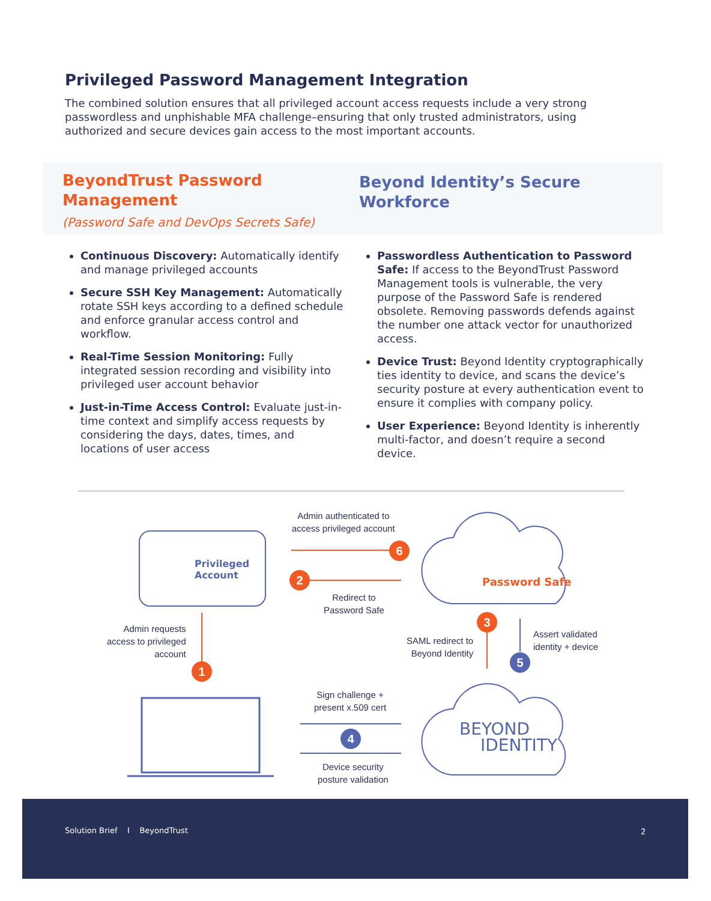Privileged Password Management Integration
The combined solution ensures that all privileged account access requests include a very strong passwordless and unphishable MFA challenge–ensuring that only trusted administrators, using authorized and secure devices gain access to the most important accounts.
BeyondTrust Password Management
(Password Safe and DevOps Secrets Safe)
Beyond Identity’s Secure Workforce
Continuous Discovery: Automatically identify and manage privileged accounts
Secure SSH Key Management: Automatically rotate SSH keys according to a defined schedule and enforce granular access control and workflow.
Real-Time Session Monitoring: Fully integrated session recording and visibility into privileged user account behavior
Just-in-Time Access Control: Evaluate just-in-time context and simplify access requests by considering the days, dates, times, and locations of user access
Passwordless Authentication to Password Safe: If access to the BeyondTrust Password Management tools is vulnerable, the very purpose of the Password Safe is rendered obsolete. Removing passwords defends against the number one attack vector for unauthorized access.
Device Trust: Beyond Identity cryptographically ties identity to device, and scans the device’s security posture at every authentication event to ensure it complies with company policy.
User Experience: Beyond Identity is inherently multi-factor, and doesn’t require a second device.
6
2
1
3
5
4
Privileged
Account
Password Safe
BEYOND
IDENTITY
Admin authenticated to
access privileged account
Redirect to
Password Safe
Admin requests
access to privileged
account
SAML redirect to
Beyond Identity
Assert validated
identity + device
Sign challenge +
present x.509 cert
Device security
posture validation
Solution Brief I BeyondTrust 2